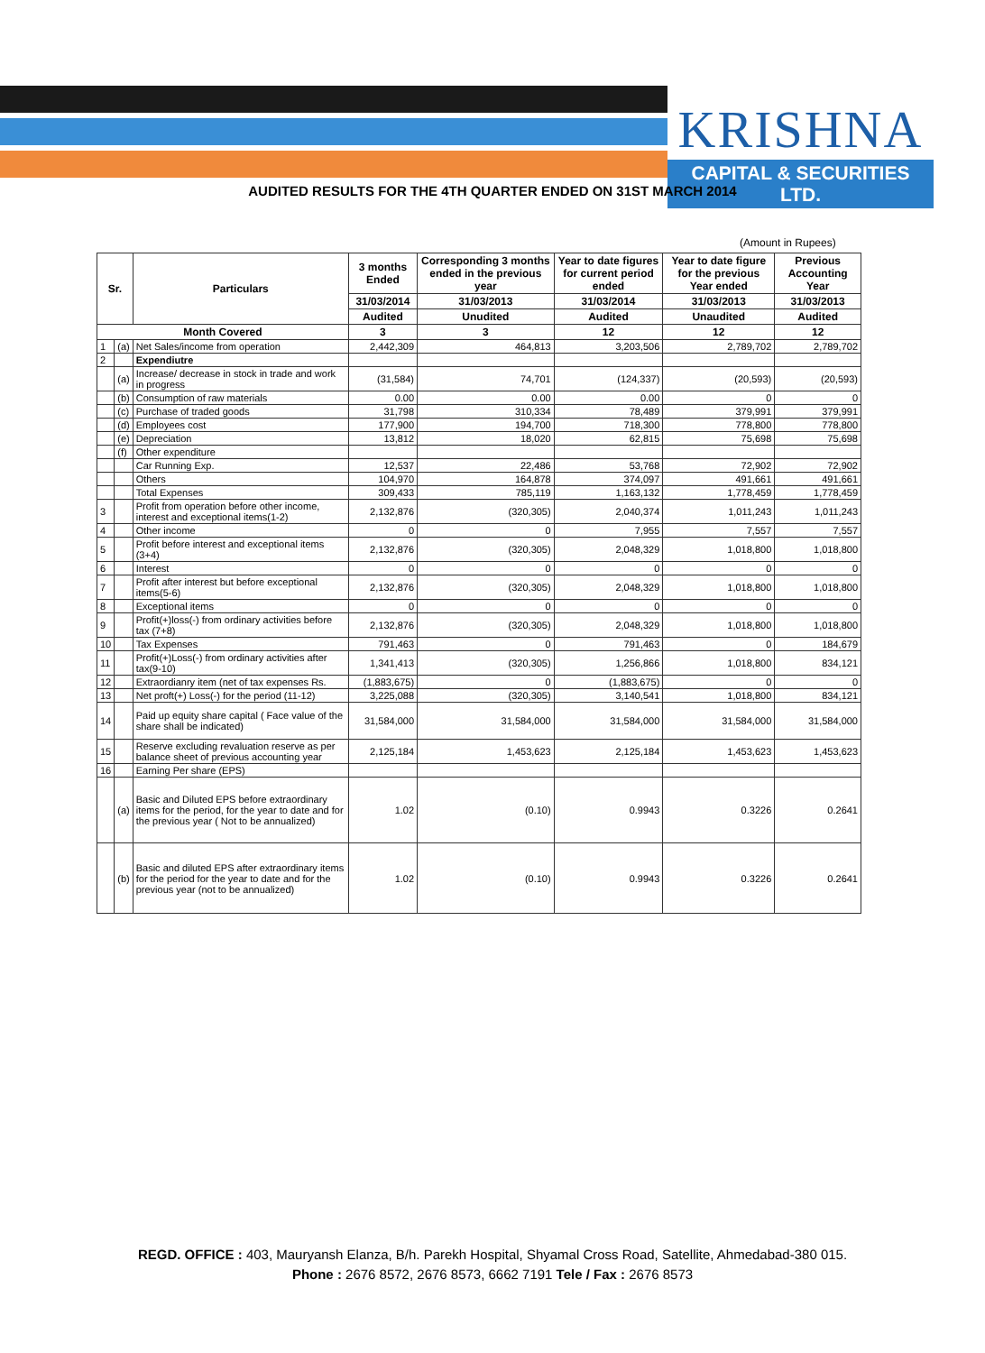KRISHNA
CAPITAL & SECURITIES LTD.
AUDITED RESULTS FOR THE 4TH QUARTER ENDED ON 31ST MARCH 2014
(Amount in Rupees)
| Sr. | | Particulars | 3 months Ended | Corresponding 3 months ended in the previous year | Year to date figures for current period ended | Year to date figure for the previous Year ended | Previous Accounting Year |
| --- | --- | --- | --- | --- | --- | --- | --- |
| | | | 31/03/2014 | 31/03/2013 | 31/03/2014 | 31/03/2013 | 31/03/2013 |
| | | | Audited | Unudited | Audited | Unaudited | Audited |
| Month Covered | | | 3 | 3 | 12 | 12 | 12 |
| 1 | (a) | Net Sales/income from operation | 2,442,309 | 464,813 | 3,203,506 | 2,789,702 | 2,789,702 |
| 2 | | Expendiutre | | | | | |
| | (a) | Increase/ decrease in stock in trade and work in progress | (31,584) | 74,701 | (124,337) | (20,593) | (20,593) |
| | (b) | Consumption of raw materials | 0.00 | 0.00 | 0.00 | 0 | 0 |
| | (c) | Purchase of traded goods | 31,798 | 310,334 | 78,489 | 379,991 | 379,991 |
| | (d) | Employees cost | 177,900 | 194,700 | 718,300 | 778,800 | 778,800 |
| | (e) | Depreciation | 13,812 | 18,020 | 62,815 | 75,698 | 75,698 |
| | (f) | Other expenditure | | | | | |
| | | Car Running Exp. | 12,537 | 22,486 | 53,768 | 72,902 | 72,902 |
| | | Others | 104,970 | 164,878 | 374,097 | 491,661 | 491,661 |
| | | Total Expenses | 309,433 | 785,119 | 1,163,132 | 1,778,459 | 1,778,459 |
| 3 | | Profit from operation before other income, interest and exceptional items(1-2) | 2,132,876 | (320,305) | 2,040,374 | 1,011,243 | 1,011,243 |
| 4 | | Other income | 0 | 0 | 7,955 | 7,557 | 7,557 |
| 5 | | Profit before interest and exceptional items (3+4) | 2,132,876 | (320,305) | 2,048,329 | 1,018,800 | 1,018,800 |
| 6 | | Interest | 0 | 0 | 0 | 0 | 0 |
| 7 | | Profit after interest but before exceptional items(5-6) | 2,132,876 | (320,305) | 2,048,329 | 1,018,800 | 1,018,800 |
| 8 | | Exceptional items | 0 | 0 | 0 | 0 | 0 |
| 9 | | Profit(+)loss(-) from ordinary activities before tax (7+8) | 2,132,876 | (320,305) | 2,048,329 | 1,018,800 | 1,018,800 |
| 10 | | Tax Expenses | 791,463 | 0 | 791,463 | 0 | 184,679 |
| 11 | | Profit(+)Loss(-) from ordinary activities after tax(9-10) | 1,341,413 | (320,305) | 1,256,866 | 1,018,800 | 834,121 |
| 12 | | Extraordianry item (net of tax expenses Rs. | (1,883,675) | 0 | (1,883,675) | 0 | 0 |
| 13 | | Net proft(+) Loss(-) for the period (11-12) | 3,225,088 | (320,305) | 3,140,541 | 1,018,800 | 834,121 |
| 14 | | Paid up equity share capital ( Face value of the share shall be indicated) | 31,584,000 | 31,584,000 | 31,584,000 | 31,584,000 | 31,584,000 |
| 15 | | Reserve excluding revaluation reserve as per balance sheet of previous accounting year | 2,125,184 | 1,453,623 | 2,125,184 | 1,453,623 | 1,453,623 |
| 16 | | Earning Per share (EPS) | | | | | |
| | (a) | Basic and Diluted EPS before extraordinary items for the period, for the year to date and for the previous year ( Not to be annualized) | 1.02 | (0.10) | 0.9943 | 0.3226 | 0.2641 |
| | (b) | Basic and diluted EPS after extraordinary items for the period for the year to date and for the previous year (not to be annualized) | 1.02 | (0.10) | 0.9943 | 0.3226 | 0.2641 |
REGD. OFFICE : 403, Mauryansh Elanza, B/h. Parekh Hospital, Shyamal Cross Road, Satellite, Ahmedabad-380 015.
Phone : 2676 8572, 2676 8573, 6662 7191 Tele / Fax : 2676 8573